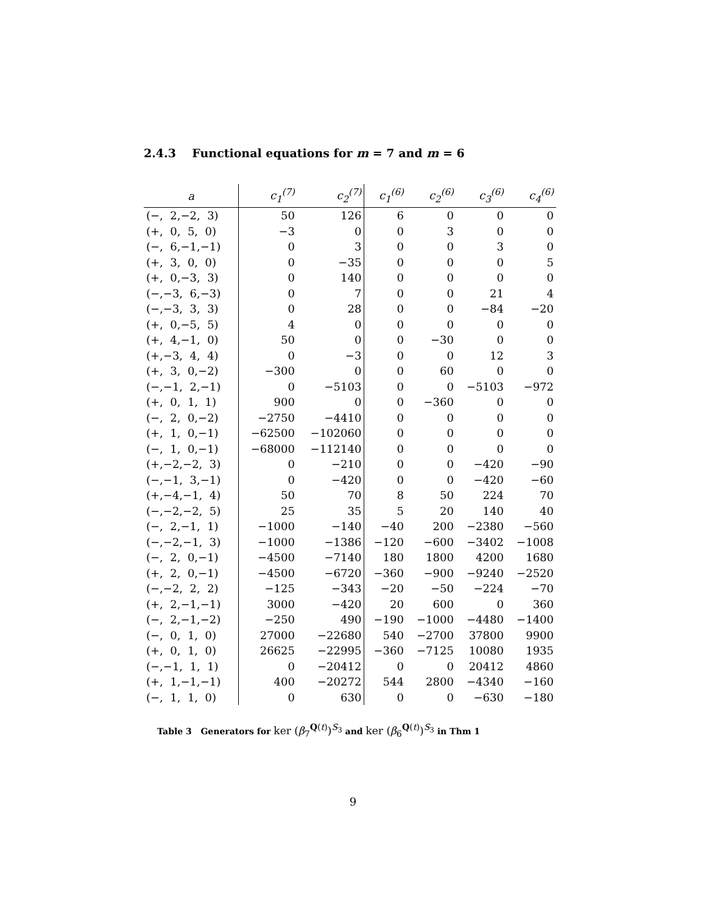2.4.3 Functional equations for m = 7 and m = 6
| a | c<sub>1</sub><sup>(7)</sup> | c<sub>2</sub><sup>(7)</sup> | c<sub>1</sub><sup>(6)</sup> | c<sub>2</sub><sup>(6)</sup> | c<sub>3</sub><sup>(6)</sup> | c<sub>4</sub><sup>(6)</sup> |
| --- | --- | --- | --- | --- | --- | --- |
| (−, 2,−2, 3) | 50 | 126 | 6 | 0 | 0 | 0 |
| (+, 0, 5, 0) | −3 | 0 | 0 | 3 | 0 | 0 |
| (−, 6,−1,−1) | 0 | 3 | 0 | 0 | 3 | 0 |
| (+, 3, 0, 0) | 0 | −35 | 0 | 0 | 0 | 5 |
| (+, 0,−3, 3) | 0 | 140 | 0 | 0 | 0 | 0 |
| (−,−3, 6,−3) | 0 | 7 | 0 | 0 | 21 | 4 |
| (−,−3, 3, 3) | 0 | 28 | 0 | 0 | −84 | −20 |
| (+, 0,−5, 5) | 4 | 0 | 0 | 0 | 0 | 0 |
| (+, 4,−1, 0) | 50 | 0 | 0 | −30 | 0 | 0 |
| (+,−3, 4, 4) | 0 | −3 | 0 | 0 | 12 | 3 |
| (+, 3, 0,−2) | −300 | 0 | 0 | 60 | 0 | 0 |
| (−,−1, 2,−1) | 0 | −5103 | 0 | 0 | −5103 | −972 |
| (+, 0, 1, 1) | 900 | 0 | 0 | −360 | 0 | 0 |
| (−, 2, 0,−2) | −2750 | −4410 | 0 | 0 | 0 | 0 |
| (+, 1, 0,−1) | −62500 | −102060 | 0 | 0 | 0 | 0 |
| (−, 1, 0,−1) | −68000 | −112140 | 0 | 0 | 0 | 0 |
| (+,−2,−2, 3) | 0 | −210 | 0 | 0 | −420 | −90 |
| (−,−1, 3,−1) | 0 | −420 | 0 | 0 | −420 | −60 |
| (+,−4,−1, 4) | 50 | 70 | 8 | 50 | 224 | 70 |
| (−,−2,−2, 5) | 25 | 35 | 5 | 20 | 140 | 40 |
| (−, 2,−1, 1) | −1000 | −140 | −40 | 200 | −2380 | −560 |
| (−,−2,−1, 3) | −1000 | −1386 | −120 | −600 | −3402 | −1008 |
| (−, 2, 0,−1) | −4500 | −7140 | 180 | 1800 | 4200 | 1680 |
| (+, 2, 0,−1) | −4500 | −6720 | −360 | −900 | −9240 | −2520 |
| (−,−2, 2, 2) | −125 | −343 | −20 | −50 | −224 | −70 |
| (+, 2,−1,−1) | 3000 | −420 | 20 | 600 | 0 | 360 |
| (−, 2,−1,−2) | −250 | 490 | −190 | −1000 | −4480 | −1400 |
| (−, 0, 1, 0) | 27000 | −22680 | 540 | −2700 | 37800 | 9900 |
| (+, 0, 1, 0) | 26625 | −22995 | −360 | −7125 | 10080 | 1935 |
| (−,−1, 1, 1) | 0 | −20412 | 0 | 0 | 20412 | 4860 |
| (+, 1,−1,−1) | 400 | −20272 | 544 | 2800 | −4340 | −160 |
| (−, 1, 1, 0) | 0 | 630 | 0 | 0 | −630 | −180 |
Table 3 Generators for ker (β<sub>7</sub><sup>Q(t)</sup>)<sup>S<sub>3</sub></sup> and ker (β<sub>6</sub><sup>Q(t)</sup>)<sup>S<sub>3</sub></sup> in Thm 1
9